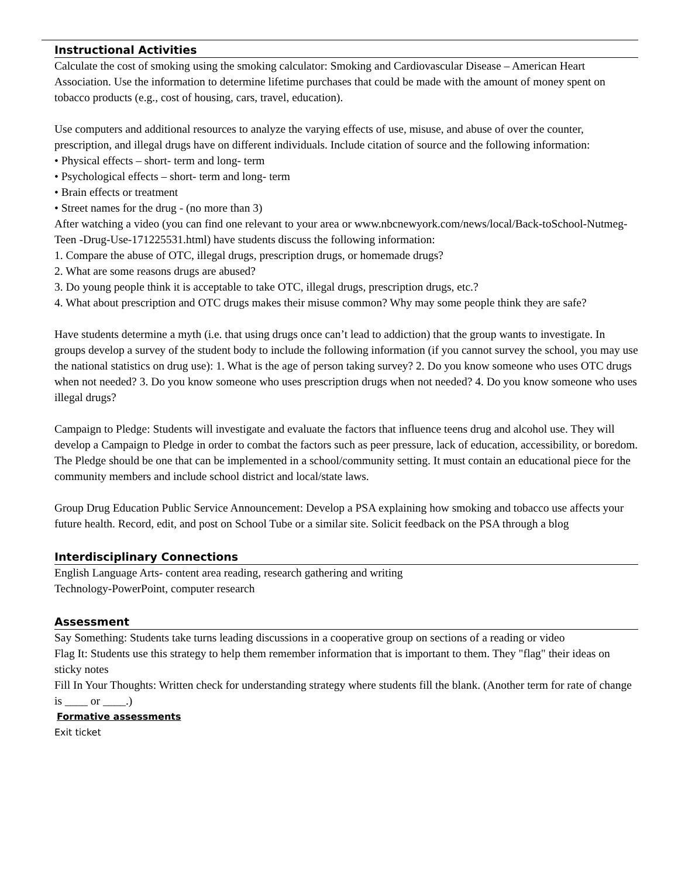Instructional Activities
Calculate the cost of smoking using the smoking calculator: Smoking and Cardiovascular Disease – American Heart Association. Use the information to determine lifetime purchases that could be made with the amount of money spent on tobacco products (e.g., cost of housing, cars, travel, education).
Use computers and additional resources to analyze the varying effects of use, misuse, and abuse of over the counter, prescription, and illegal drugs have on different individuals. Include citation of source and the following information:
• Physical effects – short- term and long- term
• Psychological effects – short- term and long- term
• Brain effects or treatment
• Street names for the drug - (no more than 3)
After watching a video (you can find one relevant to your area or www.nbcnewyork.com/news/local/Back-toSchool-Nutmeg-Teen -Drug-Use-171225531.html) have students discuss the following information:
1. Compare the abuse of OTC, illegal drugs, prescription drugs, or homemade drugs?
2. What are some reasons drugs are abused?
3. Do young people think it is acceptable to take OTC, illegal drugs, prescription drugs, etc.?
4. What about prescription and OTC drugs makes their misuse common? Why may some people think they are safe?
Have students determine a myth (i.e. that using drugs once can’t lead to addiction) that the group wants to investigate. In groups develop a survey of the student body to include the following information (if you cannot survey the school, you may use the national statistics on drug use): 1. What is the age of person taking survey? 2. Do you know someone who uses OTC drugs when not needed? 3. Do you know someone who uses prescription drugs when not needed? 4. Do you know someone who uses illegal drugs?
Campaign to Pledge: Students will investigate and evaluate the factors that influence teens drug and alcohol use. They will develop a Campaign to Pledge in order to combat the factors such as peer pressure, lack of education, accessibility, or boredom. The Pledge should be one that can be implemented in a school/community setting. It must contain an educational piece for the community members and include school district and local/state laws.
Group Drug Education Public Service Announcement: Develop a PSA explaining how smoking and tobacco use affects your future health. Record, edit, and post on School Tube or a similar site. Solicit feedback on the PSA through a blog
Interdisciplinary Connections
English Language Arts- content area reading, research gathering and writing
Technology-PowerPoint, computer research
Assessment
Say Something: Students take turns leading discussions in a cooperative group on sections of a reading or video
Flag It: Students use this strategy to help them remember information that is important to them. They "flag" their ideas on sticky notes
Fill In Your Thoughts: Written check for understanding strategy where students fill the blank. (Another term for rate of change is ____ or ____.)
Formative assessments
Exit ticket